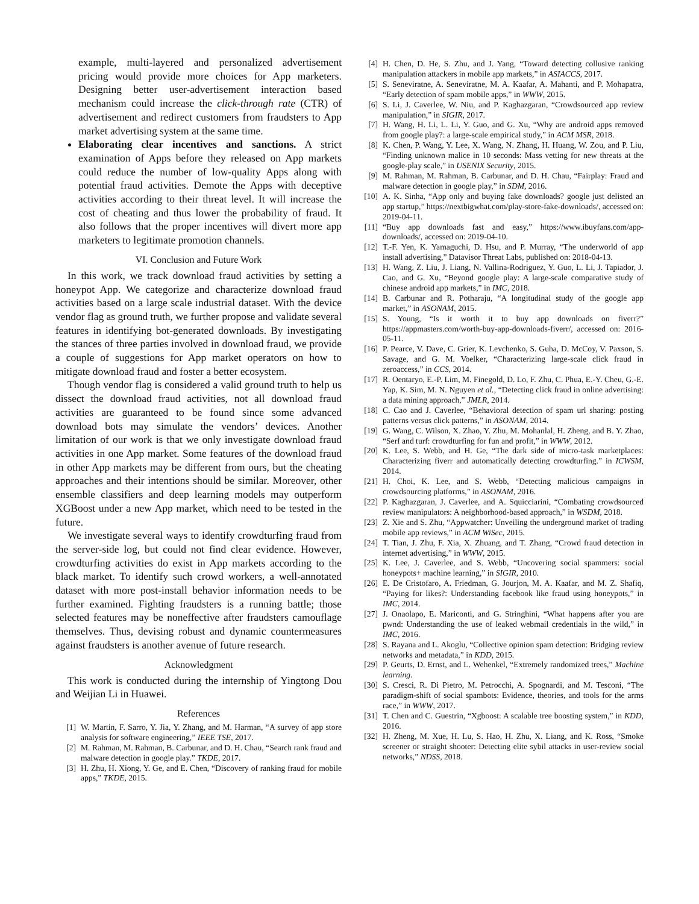example, multi-layered and personalized advertisement pricing would provide more choices for App marketers. Designing better user-advertisement interaction based mechanism could increase the click-through rate (CTR) of advertisement and redirect customers from fraudsters to App market advertising system at the same time.
Elaborating clear incentives and sanctions. A strict examination of Apps before they released on App markets could reduce the number of low-quality Apps along with potential fraud activities. Demote the Apps with deceptive activities according to their threat level. It will increase the cost of cheating and thus lower the probability of fraud. It also follows that the proper incentives will divert more app marketers to legitimate promotion channels.
VI. Conclusion and Future Work
In this work, we track download fraud activities by setting a honeypot App. We categorize and characterize download fraud activities based on a large scale industrial dataset. With the device vendor flag as ground truth, we further propose and validate several features in identifying bot-generated downloads. By investigating the stances of three parties involved in download fraud, we provide a couple of suggestions for App market operators on how to mitigate download fraud and foster a better ecosystem.
Though vendor flag is considered a valid ground truth to help us dissect the download fraud activities, not all download fraud activities are guaranteed to be found since some advanced download bots may simulate the vendors’ devices. Another limitation of our work is that we only investigate download fraud activities in one App market. Some features of the download fraud in other App markets may be different from ours, but the cheating approaches and their intentions should be similar. Moreover, other ensemble classifiers and deep learning models may outperform XGBoost under a new App market, which need to be tested in the future.
We investigate several ways to identify crowdturfing fraud from the server-side log, but could not find clear evidence. However, crowdturfing activities do exist in App markets according to the black market. To identify such crowd workers, a well-annotated dataset with more post-install behavior information needs to be further examined. Fighting fraudsters is a running battle; those selected features may be noneffective after fraudsters camouflage themselves. Thus, devising robust and dynamic countermeasures against fraudsters is another avenue of future research.
Acknowledgment
This work is conducted during the internship of Yingtong Dou and Weijian Li in Huawei.
References
[1] W. Martin, F. Sarro, Y. Jia, Y. Zhang, and M. Harman, “A survey of app store analysis for software engineering,” IEEE TSE, 2017.
[2] M. Rahman, M. Rahman, B. Carbunar, and D. H. Chau, “Search rank fraud and malware detection in google play.” TKDE, 2017.
[3] H. Zhu, H. Xiong, Y. Ge, and E. Chen, “Discovery of ranking fraud for mobile apps,” TKDE, 2015.
[4] H. Chen, D. He, S. Zhu, and J. Yang, “Toward detecting collusive ranking manipulation attackers in mobile app markets,” in ASIACCS, 2017.
[5] S. Seneviratne, A. Seneviratne, M. A. Kaafar, A. Mahanti, and P. Mohapatra, “Early detection of spam mobile apps,” in WWW, 2015.
[6] S. Li, J. Caverlee, W. Niu, and P. Kaghazgaran, “Crowdsourced app review manipulation,” in SIGIR, 2017.
[7] H. Wang, H. Li, L. Li, Y. Guo, and G. Xu, “Why are android apps removed from google play?: a large-scale empirical study,” in ACM MSR, 2018.
[8] K. Chen, P. Wang, Y. Lee, X. Wang, N. Zhang, H. Huang, W. Zou, and P. Liu, “Finding unknown malice in 10 seconds: Mass vetting for new threats at the google-play scale,” in USENIX Security, 2015.
[9] M. Rahman, M. Rahman, B. Carbunar, and D. H. Chau, “Fairplay: Fraud and malware detection in google play,” in SDM, 2016.
[10] A. K. Sinha, “App only and buying fake downloads? google just delisted an app startup,” https://nextbigwhat.com/play-store-fake-downloads/, accessed on: 2019-04-11.
[11] “Buy app downloads fast and easy,” https://www.ibuyfans.com/app-downloads/, accessed on: 2019-04-10.
[12] T.-F. Yen, K. Yamaguchi, D. Hsu, and P. Murray, “The underworld of app install advertising,” Datavisor Threat Labs, published on: 2018-04-13.
[13] H. Wang, Z. Liu, J. Liang, N. Vallina-Rodriguez, Y. Guo, L. Li, J. Tapiador, J. Cao, and G. Xu, “Beyond google play: A large-scale comparative study of chinese android app markets,” in IMC, 2018.
[14] B. Carbunar and R. Potharaju, “A longitudinal study of the google app market,” in ASONAM, 2015.
[15] S. Young, “Is it worth it to buy app downloads on fiverr?” https://appmasters.com/worth-buy-app-downloads-fiverr/, accessed on: 2016-05-11.
[16] P. Pearce, V. Dave, C. Grier, K. Levchenko, S. Guha, D. McCoy, V. Paxson, S. Savage, and G. M. Voelker, “Characterizing large-scale click fraud in zeroaccess,” in CCS, 2014.
[17] R. Oentaryo, E.-P. Lim, M. Finegold, D. Lo, F. Zhu, C. Phua, E.-Y. Cheu, G.-E. Yap, K. Sim, M. N. Nguyen et al., “Detecting click fraud in online advertising: a data mining approach,” JMLR, 2014.
[18] C. Cao and J. Caverlee, “Behavioral detection of spam url sharing: posting patterns versus click patterns,” in ASONAM, 2014.
[19] G. Wang, C. Wilson, X. Zhao, Y. Zhu, M. Mohanlal, H. Zheng, and B. Y. Zhao, “Serf and turf: crowdturfing for fun and profit,” in WWW, 2012.
[20] K. Lee, S. Webb, and H. Ge, “The dark side of micro-task marketplaces: Characterizing fiverr and automatically detecting crowdturfing.” in ICWSM, 2014.
[21] H. Choi, K. Lee, and S. Webb, “Detecting malicious campaigns in crowdsourcing platforms,” in ASONAM, 2016.
[22] P. Kaghazgaran, J. Caverlee, and A. Squicciarini, “Combating crowdsourced review manipulators: A neighborhood-based approach,” in WSDM, 2018.
[23] Z. Xie and S. Zhu, “Appwatcher: Unveiling the underground market of trading mobile app reviews,” in ACM WiSec, 2015.
[24] T. Tian, J. Zhu, F. Xia, X. Zhuang, and T. Zhang, “Crowd fraud detection in internet advertising,” in WWW, 2015.
[25] K. Lee, J. Caverlee, and S. Webb, “Uncovering social spammers: social honeypots+ machine learning,” in SIGIR, 2010.
[26] E. De Cristofaro, A. Friedman, G. Jourjon, M. A. Kaafar, and M. Z. Shafiq, “Paying for likes?: Understanding facebook like fraud using honeypots,” in IMC, 2014.
[27] J. Onaolapo, E. Mariconti, and G. Stringhini, “What happens after you are pwnd: Understanding the use of leaked webmail credentials in the wild,” in IMC, 2016.
[28] S. Rayana and L. Akoglu, “Collective opinion spam detection: Bridging review networks and metadata,” in KDD, 2015.
[29] P. Geurts, D. Ernst, and L. Wehenkel, “Extremely randomized trees,” Machine learning.
[30] S. Cresci, R. Di Pietro, M. Petrocchi, A. Spognardi, and M. Tesconi, “The paradigm-shift of social spambots: Evidence, theories, and tools for the arms race,” in WWW, 2017.
[31] T. Chen and C. Guestrin, “Xgboost: A scalable tree boosting system,” in KDD, 2016.
[32] H. Zheng, M. Xue, H. Lu, S. Hao, H. Zhu, X. Liang, and K. Ross, “Smoke screener or straight shooter: Detecting elite sybil attacks in user-review social networks,” NDSS, 2018.